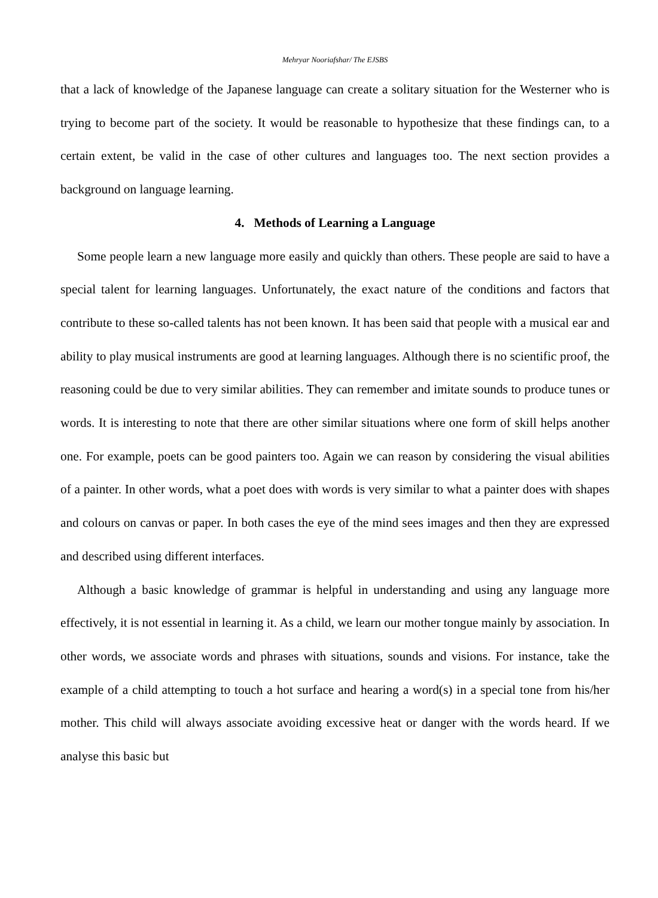Mehryar Nooriafshar/ The EJSBS
that a lack of knowledge of the Japanese language can create a solitary situation for the Westerner who is trying to become part of the society. It would be reasonable to hypothesize that these findings can, to a certain extent, be valid in the case of other cultures and languages too. The next section provides a background on language learning.
4. Methods of Learning a Language
Some people learn a new language more easily and quickly than others. These people are said to have a special talent for learning languages. Unfortunately, the exact nature of the conditions and factors that contribute to these so-called talents has not been known. It has been said that people with a musical ear and ability to play musical instruments are good at learning languages. Although there is no scientific proof, the reasoning could be due to very similar abilities. They can remember and imitate sounds to produce tunes or words. It is interesting to note that there are other similar situations where one form of skill helps another one. For example, poets can be good painters too. Again we can reason by considering the visual abilities of a painter. In other words, what a poet does with words is very similar to what a painter does with shapes and colours on canvas or paper. In both cases the eye of the mind sees images and then they are expressed and described using different interfaces.
Although a basic knowledge of grammar is helpful in understanding and using any language more effectively, it is not essential in learning it. As a child, we learn our mother tongue mainly by association. In other words, we associate words and phrases with situations, sounds and visions. For instance, take the example of a child attempting to touch a hot surface and hearing a word(s) in a special tone from his/her mother. This child will always associate avoiding excessive heat or danger with the words heard. If we analyse this basic but